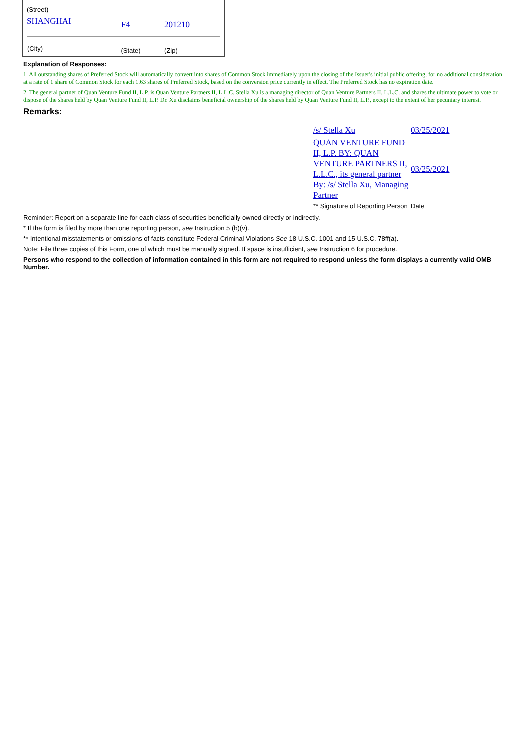(Street)
| SHANGHAI | F4 | 201210 |
| (City) | (State) | (Zip) |
Explanation of Responses:
1. All outstanding shares of Preferred Stock will automatically convert into shares of Common Stock immediately upon the closing of the Issuer's initial public offering, for no additional consideration at a rate of 1 share of Common Stock for each 1.63 shares of Preferred Stock, based on the conversion price currently in effect. The Preferred Stock has no expiration date.
2. The general partner of Quan Venture Fund II, L.P. is Quan Venture Partners II, L.L.C. Stella Xu is a managing director of Quan Venture Partners II, L.L.C. and shares the ultimate power to vote or dispose of the shares held by Quan Venture Fund II, L.P. Dr. Xu disclaims beneficial ownership of the shares held by Quan Venture Fund II, L.P., except to the extent of her pecuniary interest.
Remarks:
| /s/ Stella Xu | 03/25/2021 |
| QUAN VENTURE FUND II, L.P. BY: QUAN VENTURE PARTNERS II, L.L.C., its general partner By: /s/ Stella Xu, Managing Partner | 03/25/2021 |
| ** Signature of Reporting Person | Date |
Reminder: Report on a separate line for each class of securities beneficially owned directly or indirectly.
* If the form is filed by more than one reporting person, see Instruction 5 (b)(v).
** Intentional misstatements or omissions of facts constitute Federal Criminal Violations See 18 U.S.C. 1001 and 15 U.S.C. 78ff(a).
Note: File three copies of this Form, one of which must be manually signed. If space is insufficient, see Instruction 6 for procedure.
Persons who respond to the collection of information contained in this form are not required to respond unless the form displays a currently valid OMB Number.